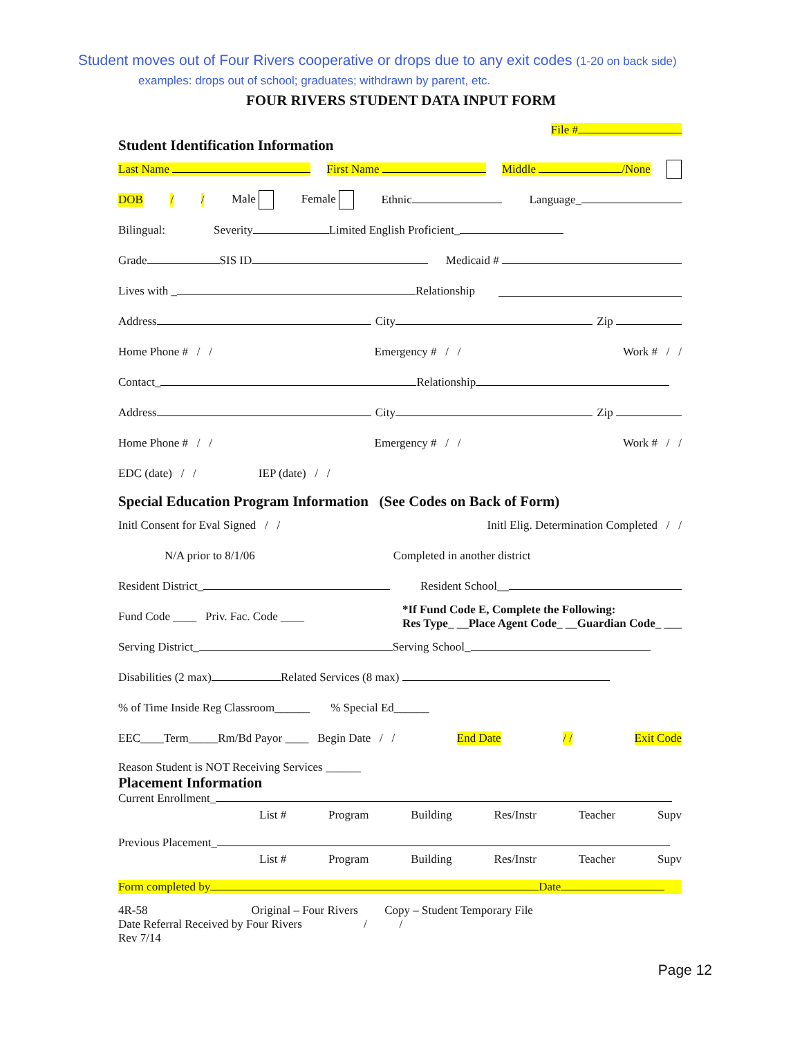Student moves out of Four Rivers cooperative or drops due to any exit codes (1-20 on back side)
examples: drops out of school; graduates; withdrawn by parent, etc.
FOUR RIVERS STUDENT DATA INPUT FORM
File #
Student Identification Information
Last Name First Name Middle /None
DOB / / Male Female Ethnic Language_
Bilingual: Severity Limited English Proficient_
Grade SIS ID Medicaid #
Lives with _ Relationship
Address City Zip
Home Phone # / / Emergency # / / Work # / /
Contact_ Relationship
Address City Zip
Home Phone # / / Emergency # / / Work # / /
EDC (date) / / IEP (date) / /
Special Education Program Information (See Codes on Back of Form)
Initl Consent for Eval Signed / / Initl Elig. Determination Completed / /
N/A prior to 8/1/06 Completed in another district
Resident District_ Resident School__
Fund Code ____ Priv. Fac. Code ____ *If Fund Code E, Complete the Following:
Res Type_ __Place Agent Code_ __Guardian Code_ ___
Serving District_ Serving School_
Disabilities (2 max) Related Services (8 max)
% of Time Inside Reg Classroom______% Special Ed______
EEC____Term_____Rm/Bd Payor ____ Begin Date / / End Date / / Exit Code
Reason Student is NOT Receiving Services ______
Placement Information
Current Enrollment_
List # Program Building Res/Instr Teacher Supv
Previous Placement_
List # Program Building Res/Instr Teacher Supv
Form completed by Date
4R-58 Original – Four Rivers Copy – Student Temporary File
Date Referral Received by Four Rivers / /
Rev 7/14
Page 12